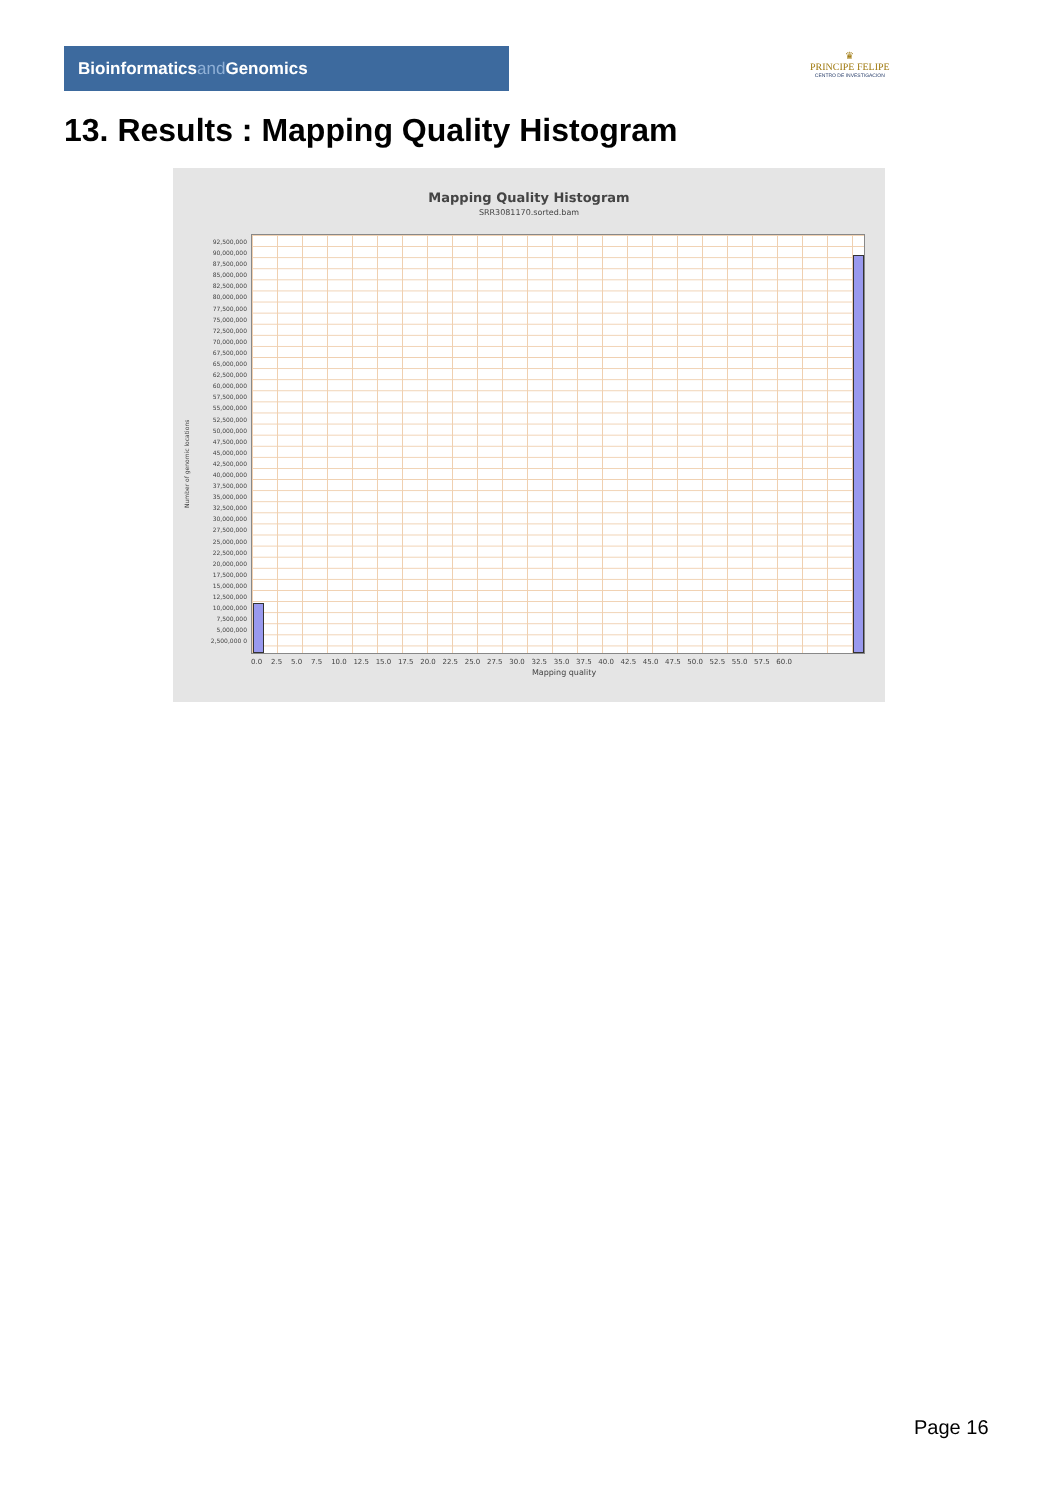Bioinformaticsand Genomics
♛
PRINCIPE FELIPE
CENTRO DE INVESTIGACION
13. Results : Mapping Quality Histogram
Mapping Quality Histogram
SRR3081170.sorted.bam
92,500,000 90,000,000 87,500,000 85,000,000 82,500,000 80,000,000 77,500,000 75,000,000 72,500,000 70,000,000 67,500,000 65,000,000 62,500,000 60,000,000 57,500,000 55,000,000 52,500,000 50,000,000 47,500,000 45,000,000 42,500,000 40,000,000 37,500,000 35,000,000 32,500,000 30,000,000 27,500,000 25,000,000 22,500,000 20,000,000 17,500,000 15,000,000 12,500,000 10,000,000 7,500,000 5,000,000 2,500,000 0
Number of genomic locations
0.0 2.5 5.0 7.5 10.0 12.5 15.0 17.5 20.0 22.5 25.0 27.5 30.0 32.5 35.0 37.5 40.0 42.5 45.0 47.5 50.0 52.5 55.0 57.5 60.0
Mapping quality
Page 16